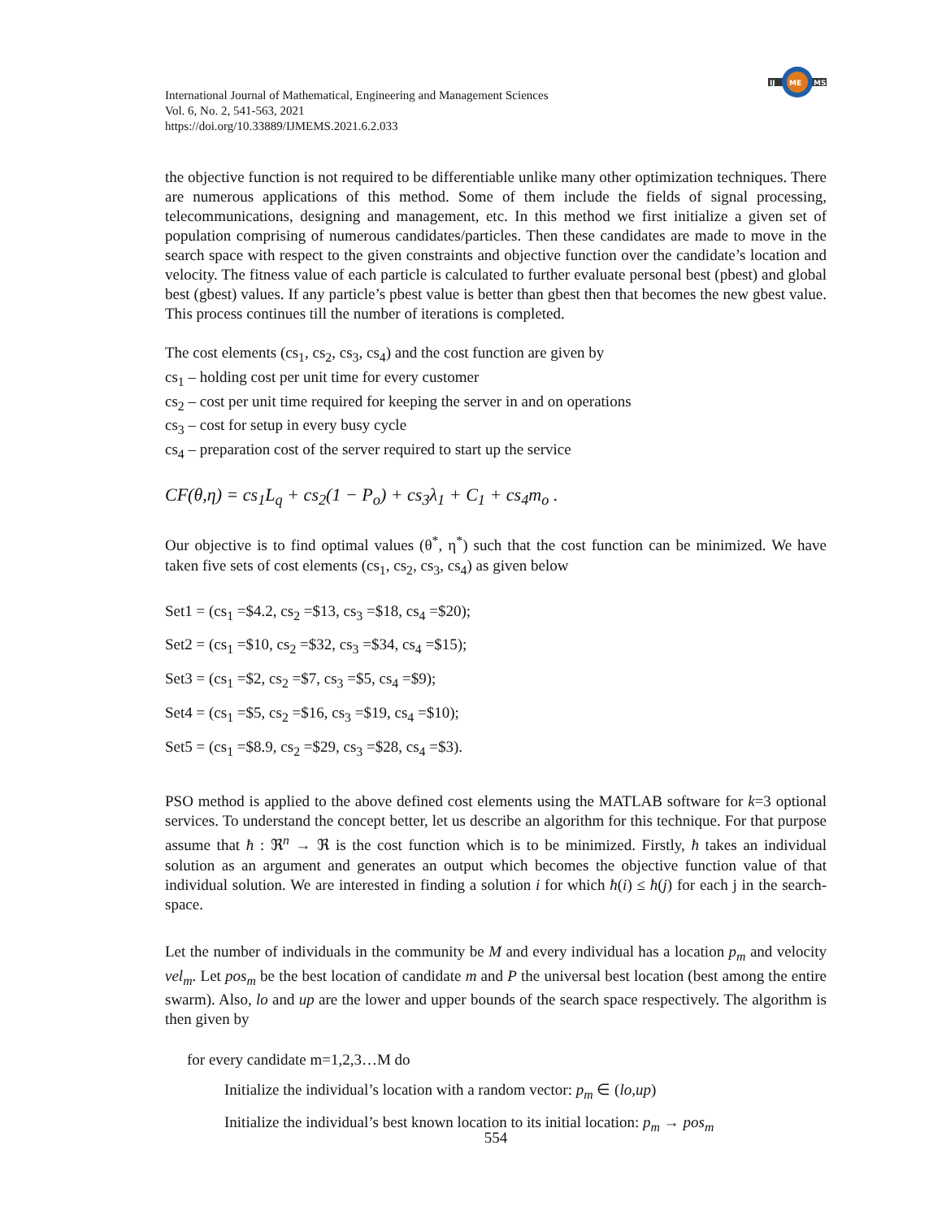IJ
ME
MS
International Journal of Mathematical, Engineering and Management Sciences
Vol. 6, No. 2, 541-563, 2021
https://doi.org/10.33889/IJMEMS.2021.6.2.033
the objective function is not required to be differentiable unlike many other optimization techniques. There are numerous applications of this method. Some of them include the fields of signal processing, telecommunications, designing and management, etc. In this method we first initialize a given set of population comprising of numerous candidates/particles. Then these candidates are made to move in the search space with respect to the given constraints and objective function over the candidate’s location and velocity. The fitness value of each particle is calculated to further evaluate personal best (pbest) and global best (gbest) values. If any particle’s pbest value is better than gbest then that becomes the new gbest value. This process continues till the number of iterations is completed.
The cost elements (cs<sub>1</sub>, cs<sub>2</sub>, cs<sub>3</sub>, cs<sub>4</sub>) and the cost function are given by
cs<sub>1</sub> – holding cost per unit time for every customer
cs<sub>2</sub> – cost per unit time required for keeping the server in and on operations
cs<sub>3</sub> – cost for setup in every busy cycle
cs<sub>4</sub> – preparation cost of the server required to start up the service
CF(θ,η) = cs<sub>1</sub>L<sub>q</sub> + cs<sub>2</sub>(1 − P<sub>o</sub>) + cs<sub>3</sub>λ<sub>1</sub> + C<sub>1</sub> + cs<sub>4</sub>m<sub>o</sub> .
Our objective is to find optimal values (θ<sup>*</sup>, η<sup>*</sup>) such that the cost function can be minimized. We have taken five sets of cost elements (cs<sub>1</sub>, cs<sub>2</sub>, cs<sub>3</sub>, cs<sub>4</sub>) as given below
Set1 = (cs<sub>1</sub> =$4.2, cs<sub>2</sub> =$13, cs<sub>3</sub> =$18, cs<sub>4</sub> =$20);
Set2 = (cs<sub>1</sub> =$10, cs<sub>2</sub> =$32, cs<sub>3</sub> =$34, cs<sub>4</sub> =$15);
Set3 = (cs<sub>1</sub> =$2, cs<sub>2</sub> =$7, cs<sub>3</sub> =$5, cs<sub>4</sub> =$9);
Set4 = (cs<sub>1</sub> =$5, cs<sub>2</sub> =$16, cs<sub>3</sub> =$19, cs<sub>4</sub> =$10);
Set5 = (cs<sub>1</sub> =$8.9, cs<sub>2</sub> =$29, cs<sub>3</sub> =$28, cs<sub>4</sub> =$3).
PSO method is applied to the above defined cost elements using the MATLAB software for k=3 optional services. To understand the concept better, let us describe an algorithm for this technique. For that purpose assume that ħ : ℜ<sup>n</sup> → ℜ is the cost function which is to be minimized. Firstly, ħ takes an individual solution as an argument and generates an output which becomes the objective function value of that individual solution. We are interested in finding a solution i for which ħ(i) ≤ ħ(j) for each j in the search-space.
Let the number of individuals in the community be M and every individual has a location p<sub>m</sub> and velocity vel<sub>m</sub>. Let pos<sub>m</sub> be the best location of candidate m and P the universal best location (best among the entire swarm). Also, lo and up are the lower and upper bounds of the search space respectively. The algorithm is then given by
for every candidate m=1,2,3…M do
Initialize the individual’s location with a random vector: p<sub>m</sub> ∈ (lo,up)
Initialize the individual’s best known location to its initial location: p<sub>m</sub> → pos<sub>m</sub>
554